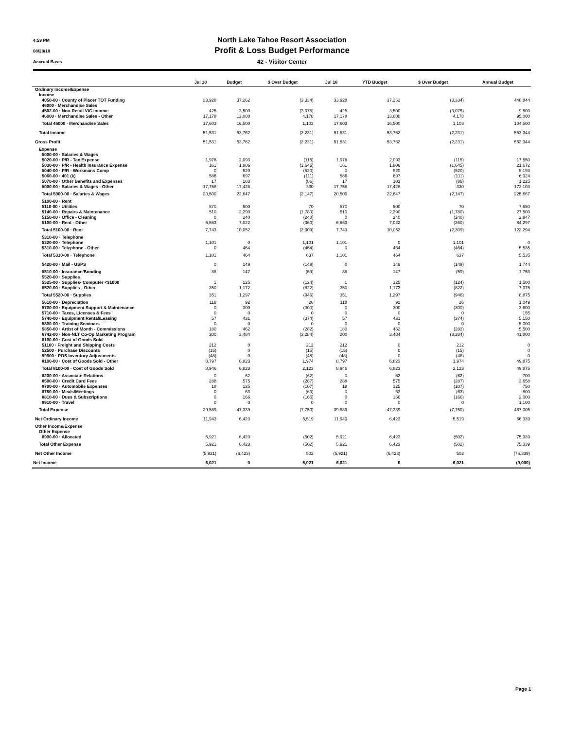4:59 PM
08/28/18
Accrual Basis
North Lake Tahoe Resort Association
Profit & Loss Budget Performance
42 - Visitor Center
| | Jul 18 | Budget | $ Over Budget | Jul 18 | YTD Budget | $ Over Budget | Annual Budget |
| --- | --- | --- | --- | --- | --- | --- | --- |
| Ordinary Income/Expense | | | | | | | |
| Income | | | | | | | |
| 4050-00 · County of Placer TOT Funding | 33,928 | 37,262 | (3,334) | 33,928 | 37,262 | (3,334) | 448,844 |
| 46000 · Merchandise Sales | | | | | | | |
| 4502-00 · Non-Retail VIC income | 425 | 3,500 | (3,075) | 425 | 3,500 | (3,075) | 9,500 |
| 46000 · Merchandise Sales - Other | 17,178 | 13,000 | 4,178 | 17,178 | 13,000 | 4,178 | 95,000 |
| Total 46000 · Merchandise Sales | 17,603 | 16,500 | 1,103 | 17,603 | 16,500 | 1,103 | 104,500 |
| Total Income | 51,531 | 53,762 | (2,231) | 51,531 | 53,762 | (2,231) | 553,344 |
| Gross Profit | 51,531 | 53,762 | (2,231) | 51,531 | 53,762 | (2,231) | 553,344 |
| Expense | | | | | | | |
| 5000-00 · Salaries & Wages | | | | | | | |
| 5020-00 · P/R - Tax Expense | 1,978 | 2,093 | (115) | 1,978 | 2,093 | (115) | 17,550 |
| 5030-00 · P/R - Health Insurance Expense | 161 | 1,806 | (1,645) | 161 | 1,806 | (1,645) | 21,672 |
| 5040-00 · P/R - Workmans Comp | 0 | 520 | (520) | 0 | 520 | (520) | 5,193 |
| 5060-00 · 401 (k) | 586 | 697 | (111) | 586 | 697 | (111) | 6,924 |
| 5070-00 · Other Benefits and Expenses | 17 | 103 | (86) | 17 | 103 | (86) | 1,225 |
| 5000-00 · Salaries & Wages - Other | 17,758 | 17,428 | 330 | 17,758 | 17,428 | 330 | 173,103 |
| Total 5000-00 · Salaries & Wages | 20,500 | 22,647 | (2,147) | 20,500 | 22,647 | (2,147) | 225,667 |
| 5100-00 · Rent | | | | | | | |
| 5110-00 · Utilities | 570 | 500 | 70 | 570 | 500 | 70 | 7,650 |
| 5140-00 · Repairs & Maintenance | 510 | 2,290 | (1,780) | 510 | 2,290 | (1,780) | 27,500 |
| 5150-00 · Office - Cleaning | 0 | 240 | (240) | 0 | 240 | (240) | 2,847 |
| 5100-00 · Rent - Other | 6,663 | 7,022 | (360) | 6,663 | 7,022 | (360) | 84,297 |
| Total 5100-00 · Rent | 7,743 | 10,052 | (2,309) | 7,743 | 10,052 | (2,309) | 122,294 |
| 5310-00 · Telephone | | | | | | | |
| 5320-00 · Telephone | 1,101 | 0 | 1,101 | 1,101 | 0 | 1,101 | 0 |
| 5310-00 · Telephone - Other | 0 | 464 | (464) | 0 | 464 | (464) | 5,535 |
| Total 5310-00 · Telephone | 1,101 | 464 | 637 | 1,101 | 464 | 637 | 5,535 |
| 5420-00 · Mail - USPS | 0 | 149 | (149) | 0 | 149 | (149) | 1,744 |
| 5510-00 · Insurance/Bonding | 88 | 147 | (59) | 88 | 147 | (59) | 1,753 |
| 5520-00 · Supplies | | | | | | | |
| 5525-00 · Supplies- Computer <$1000 | 1 | 125 | (124) | 1 | 125 | (124) | 1,500 |
| 5520-00 · Supplies - Other | 350 | 1,172 | (822) | 350 | 1,172 | (822) | 7,375 |
| Total 5520-00 · Supplies | 351 | 1,297 | (946) | 351 | 1,297 | (946) | 8,875 |
| 5610-00 · Depreciation | 118 | 92 | 26 | 118 | 92 | 26 | 1,049 |
| 5700-00 · Equipment Support & Maintenance | 0 | 300 | (300) | 0 | 300 | (300) | 3,600 |
| 5710-00 · Taxes, Licenses & Fees | 0 | 0 | 0 | 0 | 0 | 0 | 155 |
| 5740-00 · Equipment Rental/Leasing | 57 | 431 | (374) | 57 | 431 | (374) | 5,150 |
| 5800-00 · Training Seminars | 0 | 0 | 0 | 0 | 0 | 0 | 5,000 |
| 5850-00 · Artist of Month - Commissions | 180 | 462 | (282) | 180 | 462 | (282) | 5,500 |
| 6742-00 · Non-NLT Co-Op Marketing Program | 200 | 3,484 | (3,284) | 200 | 3,484 | (3,284) | 41,800 |
| 8100-00 · Cost of Goods Sold | | | | | | | |
| 51100 · Freight and Shipping Costs | 212 | 0 | 212 | 212 | 0 | 212 | 0 |
| 52500 · Purchase Discounts | (15) | 0 | (15) | (15) | 0 | (15) | 0 |
| 59900 · POS Inventory Adjustments | (48) | 0 | (48) | (48) | 0 | (48) | 0 |
| 8100-00 · Cost of Goods Sold - Other | 8,797 | 6,823 | 1,974 | 8,797 | 6,823 | 1,974 | 49,875 |
| Total 8100-00 · Cost of Goods Sold | 8,946 | 6,823 | 2,123 | 8,946 | 6,823 | 2,123 | 49,875 |
| 8200-00 · Associate Relations | 0 | 62 | (62) | 0 | 62 | (62) | 700 |
| 8500-00 · Credit Card Fees | 288 | 575 | (287) | 288 | 575 | (287) | 3,658 |
| 8700-00 · Automobile Expenses | 18 | 125 | (107) | 18 | 125 | (107) | 750 |
| 8750-00 · Meals/Meetings | 0 | 63 | (63) | 0 | 63 | (63) | 800 |
| 8810-00 · Dues & Subscriptions | 0 | 166 | (166) | 0 | 166 | (166) | 2,000 |
| 8910-00 · Travel | 0 | 0 | 0 | 0 | 0 | 0 | 1,100 |
| Total Expense | 39,589 | 47,339 | (7,750) | 39,589 | 47,339 | (7,750) | 487,005 |
| Net Ordinary Income | 11,943 | 6,423 | 5,519 | 11,943 | 6,423 | 5,519 | 66,339 |
| Other Income/Expense | | | | | | | |
| Other Expense | | | | | | | |
| 8990-00 · Allocated | 5,921 | 6,423 | (502) | 5,921 | 6,423 | (502) | 75,339 |
| Total Other Expense | 5,921 | 6,423 | (502) | 5,921 | 6,423 | (502) | 75,339 |
| Net Other Income | (5,921) | (6,423) | 502 | (5,921) | (6,423) | 502 | (75,339) |
| Net Income | 6,021 | 0 | 6,021 | 6,021 | 0 | 6,021 | (9,000) |
Page 1